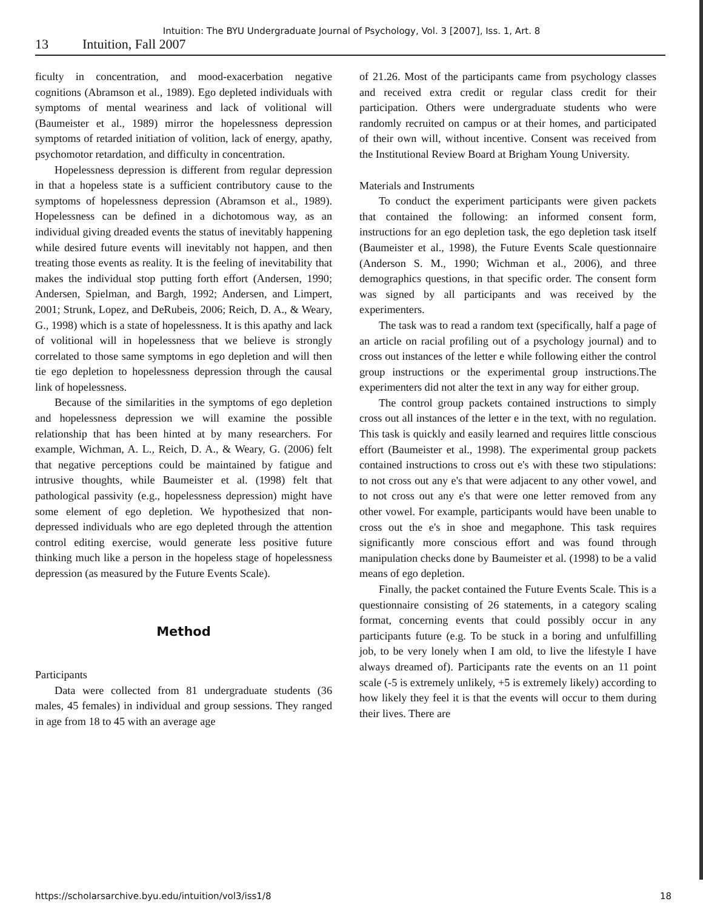Intuition: The BYU Undergraduate Journal of Psychology, Vol. 3 [2007], Iss. 1, Art. 8
13 Intuition, Fall 2007
ficulty in concentration, and mood-exacerbation negative cognitions (Abramson et al., 1989). Ego depleted individuals with symptoms of mental weariness and lack of volitional will (Baumeister et al., 1989) mirror the hopelessness depression symptoms of retarded initiation of volition, lack of energy, apathy, psychomotor retardation, and difficulty in concentration.
Hopelessness depression is different from regular depression in that a hopeless state is a sufficient contributory cause to the symptoms of hopelessness depression (Abramson et al., 1989). Hopelessness can be defined in a dichotomous way, as an individual giving dreaded events the status of inevitably happening while desired future events will inevitably not happen, and then treating those events as reality. It is the feeling of inevitability that makes the individual stop putting forth effort (Andersen, 1990; Andersen, Spielman, and Bargh, 1992; Andersen, and Limpert, 2001; Strunk, Lopez, and DeRubeis, 2006; Reich, D. A., & Weary, G., 1998) which is a state of hopelessness. It is this apathy and lack of volitional will in hopelessness that we believe is strongly correlated to those same symptoms in ego depletion and will then tie ego depletion to hopelessness depression through the causal link of hopelessness.
Because of the similarities in the symptoms of ego depletion and hopelessness depression we will examine the possible relationship that has been hinted at by many researchers. For example, Wichman, A. L., Reich, D. A., & Weary, G. (2006) felt that negative perceptions could be maintained by fatigue and intrusive thoughts, while Baumeister et al. (1998) felt that pathological passivity (e.g., hopelessness depression) might have some element of ego depletion. We hypothesized that non-depressed individuals who are ego depleted through the attention control editing exercise, would generate less positive future thinking much like a person in the hopeless stage of hopelessness depression (as measured by the Future Events Scale).
Method
Participants
Data were collected from 81 undergraduate students (36 males, 45 females) in individual and group sessions. They ranged in age from 18 to 45 with an average age
of 21.26. Most of the participants came from psychology classes and received extra credit or regular class credit for their participation. Others were undergraduate students who were randomly recruited on campus or at their homes, and participated of their own will, without incentive. Consent was received from the Institutional Review Board at Brigham Young University.
Materials and Instruments
To conduct the experiment participants were given packets that contained the following: an informed consent form, instructions for an ego depletion task, the ego depletion task itself (Baumeister et al., 1998), the Future Events Scale questionnaire (Anderson S. M., 1990; Wichman et al., 2006), and three demographics questions, in that specific order. The consent form was signed by all participants and was received by the experimenters.
The task was to read a random text (specifically, half a page of an article on racial profiling out of a psychology journal) and to cross out instances of the letter e while following either the control group instructions or the experimental group instructions.The experimenters did not alter the text in any way for either group.
The control group packets contained instructions to simply cross out all instances of the letter e in the text, with no regulation. This task is quickly and easily learned and requires little conscious effort (Baumeister et al., 1998). The experimental group packets contained instructions to cross out e's with these two stipulations: to not cross out any e's that were adjacent to any other vowel, and to not cross out any e's that were one letter removed from any other vowel. For example, participants would have been unable to cross out the e's in shoe and megaphone. This task requires significantly more conscious effort and was found through manipulation checks done by Baumeister et al. (1998) to be a valid means of ego depletion.
Finally, the packet contained the Future Events Scale. This is a questionnaire consisting of 26 statements, in a category scaling format, concerning events that could possibly occur in any participants future (e.g. To be stuck in a boring and unfulfilling job, to be very lonely when I am old, to live the lifestyle I have always dreamed of). Participants rate the events on an 11 point scale (-5 is extremely unlikely, +5 is extremely likely) according to how likely they feel it is that the events will occur to them during their lives. There are
https://scholarsarchive.byu.edu/intuition/vol3/iss1/8 18